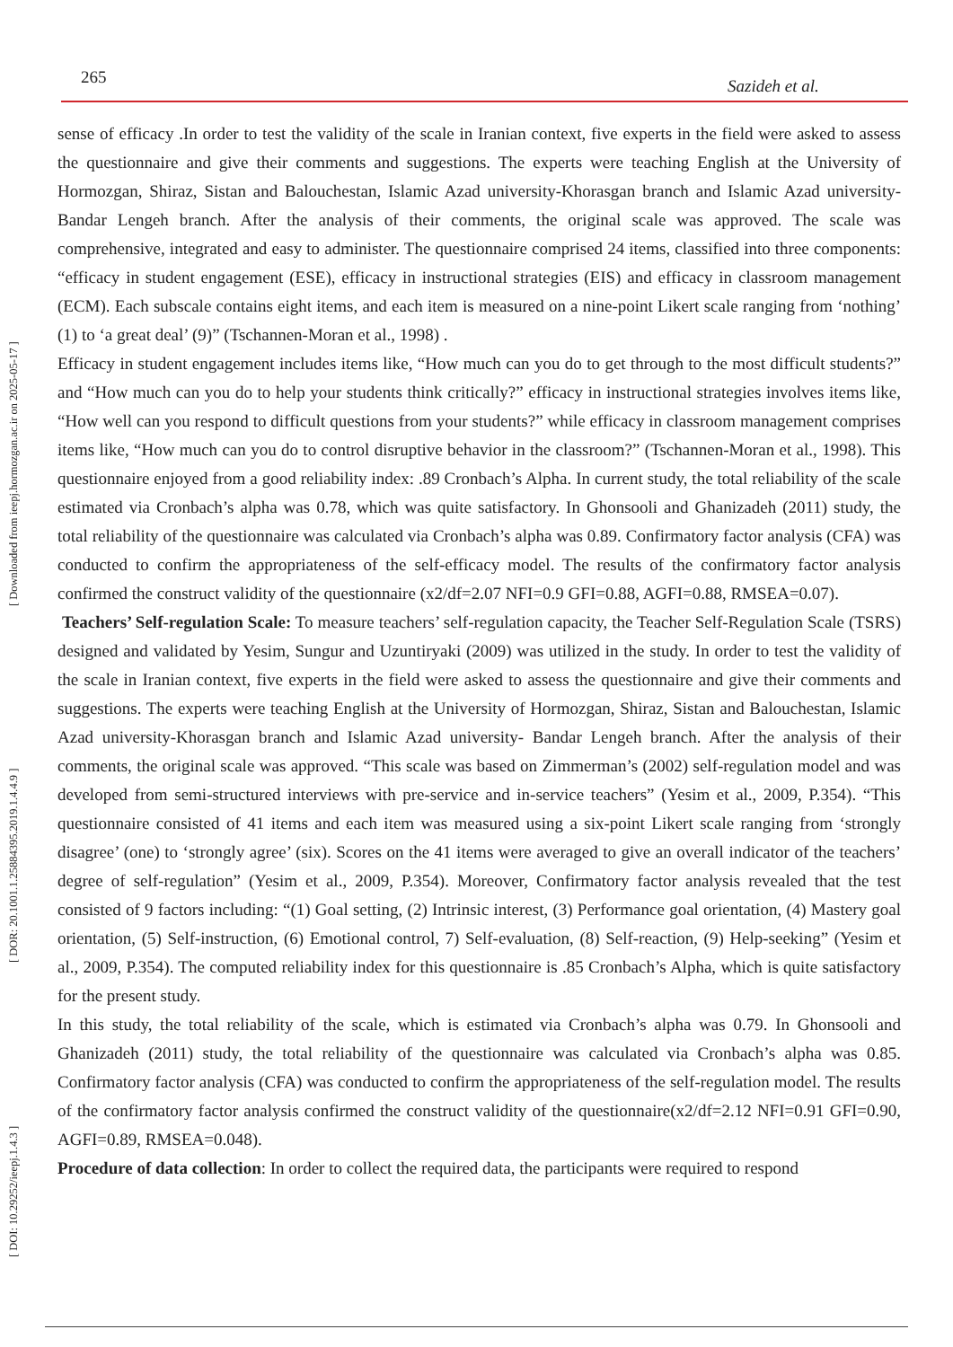265 Sazideh et al.
[ DOI: 10.29252/ieepj.1.4.3 ] [ DOR: 20.1001.1.25884395.2019.1.4.4.9 ] [ Downloaded from ieepj.hormozgan.ac.ir on 2025-05-17 ]
sense of efficacy .In order to test the validity of the scale in Iranian context, five experts in the field were asked to assess the questionnaire and give their comments and suggestions. The experts were teaching English at the University of Hormozgan, Shiraz, Sistan and Balouchestan, Islamic Azad university-Khorasgan branch and Islamic Azad university- Bandar Lengeh branch. After the analysis of their comments, the original scale was approved. The scale was comprehensive, integrated and easy to administer. The questionnaire comprised 24 items, classified into three components: “efficacy in student engagement (ESE), efficacy in instructional strategies (EIS) and efficacy in classroom management (ECM). Each subscale contains eight items, and each item is measured on a nine-point Likert scale ranging from ‘nothing’ (1) to ‘a great deal’ (9)” (Tschannen-Moran et al., 1998) .
Efficacy in student engagement includes items like, “How much can you do to get through to the most difficult students?” and “How much can you do to help your students think critically?” efficacy in instructional strategies involves items like, “How well can you respond to difficult questions from your students?” while efficacy in classroom management comprises items like, “How much can you do to control disruptive behavior in the classroom?” (Tschannen-Moran et al., 1998). This questionnaire enjoyed from a good reliability index: .89 Cronbach’s Alpha. In current study, the total reliability of the scale estimated via Cronbach’s alpha was 0.78, which was quite satisfactory. In Ghonsooli and Ghanizadeh (2011) study, the total reliability of the questionnaire was calculated via Cronbach’s alpha was 0.89. Confirmatory factor analysis (CFA) was conducted to confirm the appropriateness of the self-efficacy model. The results of the confirmatory factor analysis confirmed the construct validity of the questionnaire (x2/df=2.07 NFI=0.9 GFI=0.88, AGFI=0.88, RMSEA=0.07).
Teachers’ Self-regulation Scale: To measure teachers’ self-regulation capacity, the Teacher Self-Regulation Scale (TSRS) designed and validated by Yesim, Sungur and Uzuntiryaki (2009) was utilized in the study. In order to test the validity of the scale in Iranian context, five experts in the field were asked to assess the questionnaire and give their comments and suggestions. The experts were teaching English at the University of Hormozgan, Shiraz, Sistan and Balouchestan, Islamic Azad university-Khorasgan branch and Islamic Azad university- Bandar Lengeh branch. After the analysis of their comments, the original scale was approved. “This scale was based on Zimmerman’s (2002) self-regulation model and was developed from semi-structured interviews with pre-service and in-service teachers” (Yesim et al., 2009, P.354). “This questionnaire consisted of 41 items and each item was measured using a six-point Likert scale ranging from ‘strongly disagree’ (one) to ‘strongly agree’ (six). Scores on the 41 items were averaged to give an overall indicator of the teachers’ degree of self-regulation” (Yesim et al., 2009, P.354). Moreover, Confirmatory factor analysis revealed that the test consisted of 9 factors including: “(1) Goal setting, (2) Intrinsic interest, (3) Performance goal orientation, (4) Mastery goal orientation, (5) Self-instruction, (6) Emotional control, 7) Self-evaluation, (8) Self-reaction, (9) Help-seeking” (Yesim et al., 2009, P.354). The computed reliability index for this questionnaire is .85 Cronbach’s Alpha, which is quite satisfactory for the present study.
In this study, the total reliability of the scale, which is estimated via Cronbach’s alpha was 0.79. In Ghonsooli and Ghanizadeh (2011) study, the total reliability of the questionnaire was calculated via Cronbach’s alpha was 0.85. Confirmatory factor analysis (CFA) was conducted to confirm the appropriateness of the self-regulation model. The results of the confirmatory factor analysis confirmed the construct validity of the questionnaire(x2/df=2.12 NFI=0.91 GFI=0.90, AGFI=0.89, RMSEA=0.048).
Procedure of data collection: In order to collect the required data, the participants were required to respond